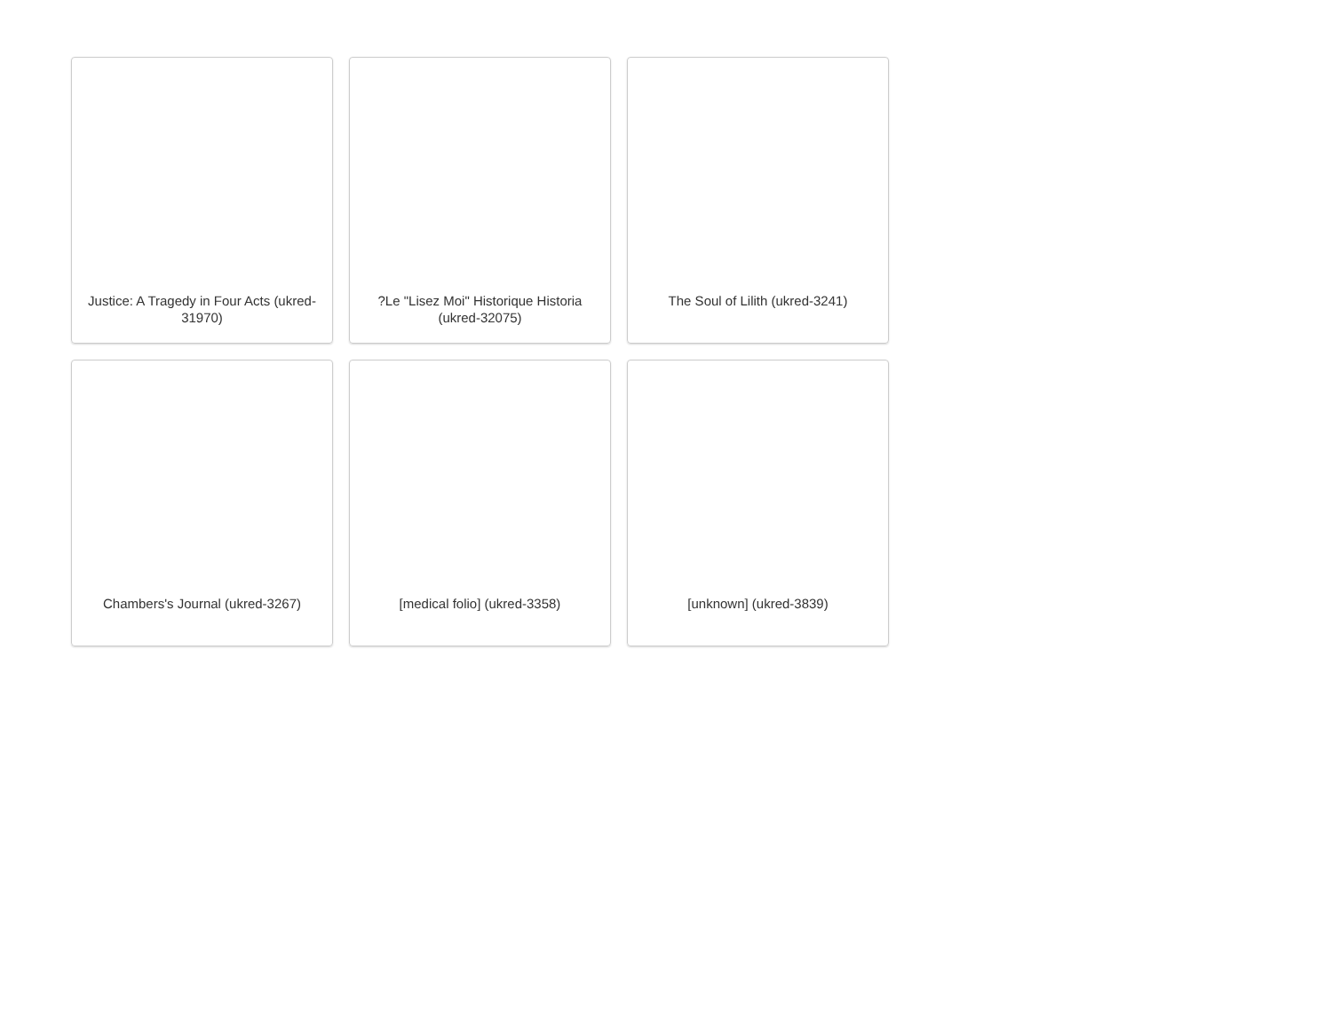Justice: A Tragedy in Four Acts (ukred-31970)
?Le "Lisez Moi" Historique Historia (ukred-32075)
The Soul of Lilith (ukred-3241)
Chambers's Journal (ukred-3267)
[medical folio] (ukred-3358)
[unknown] (ukred-3839)